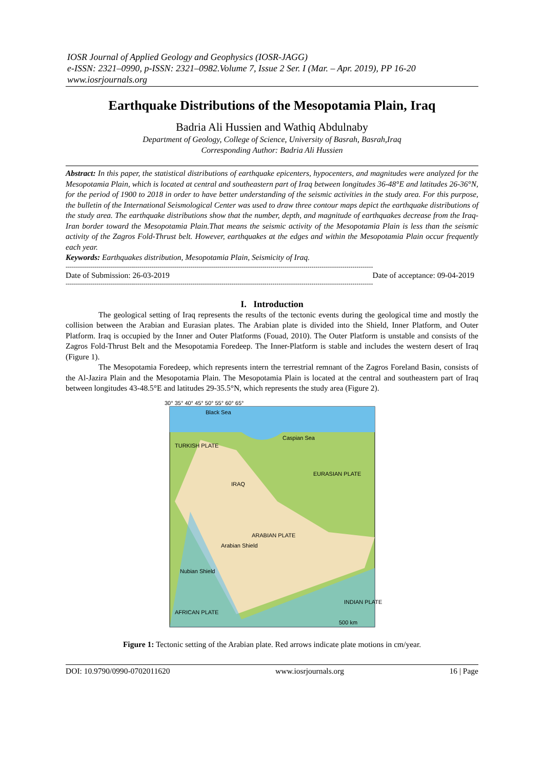IOSR Journal of Applied Geology and Geophysics (IOSR-JAGG)
e-ISSN: 2321–0990, p-ISSN: 2321–0982.Volume 7, Issue 2 Ser. I (Mar. – Apr. 2019), PP 16-20
www.iosrjournals.org
Earthquake Distributions of the Mesopotamia Plain, Iraq
Badria Ali Hussien and Wathiq Abdulnaby
Department of Geology, College of Science, University of Basrah, Basrah,Iraq
Corresponding Author: Badria Ali Hussien
Abstract: In this paper, the statistical distributions of earthquake epicenters, hypocenters, and magnitudes were analyzed for the Mesopotamia Plain, which is located at central and southeastern part of Iraq between longitudes 36-48°E and latitudes 26-36°N, for the period of 1900 to 2018 in order to have better understanding of the seismic activities in the study area. For this purpose, the bulletin of the International Seismological Center was used to draw three contour maps depict the earthquake distributions of the study area. The earthquake distributions show that the number, depth, and magnitude of earthquakes decrease from the Iraq-Iran border toward the Mesopotamia Plain.That means the seismic activity of the Mesopotamia Plain is less than the seismic activity of the Zagros Fold-Thrust belt. However, earthquakes at the edges and within the Mesopotamia Plain occur frequently each year.
Keywords: Earthquakes distribution, Mesopotamia Plain, Seismicity of Iraq.
------------------------------------------------------------------------------------------------------------------------------------------------------
Date of Submission: 26-03-2019 Date of acceptance: 09-04-2019
------------------------------------------------------------------------------------------------------------------------------------------------------
I. Introduction
The geological setting of Iraq represents the results of the tectonic events during the geological time and mostly the collision between the Arabian and Eurasian plates. The Arabian plate is divided into the Shield, Inner Platform, and Outer Platform. Iraq is occupied by the Inner and Outer Platforms (Fouad, 2010). The Outer Platform is unstable and consists of the Zagros Fold-Thrust Belt and the Mesopotamia Foredeep. The Inner-Platform is stable and includes the western desert of Iraq (Figure 1).
The Mesopotamia Foredeep, which represents intern the terrestrial remnant of the Zagros Foreland Basin, consists of the Al-Jazira Plain and the Mesopotamia Plain. The Mesopotamia Plain is located at the central and southeastern part of Iraq between longitudes 43-48.5°E and latitudes 29-35.5°N, which represents the study area (Figure 2).
Black Sea
Caspian Sea
TURKISH PLATE
EURASIAN PLATE
IRAQ
ARABIAN PLATE
Arabian Shield
Nubian Shield
AFRICAN PLATE
INDIAN PLATE
500 km
30° 35° 40° 45° 50° 55° 60° 65°
Figure 1: Tectonic setting of the Arabian plate. Red arrows indicate plate motions in cm/year.
DOI: 10.9790/0990-0702011620 www.iosrjournals.org 16 | Page